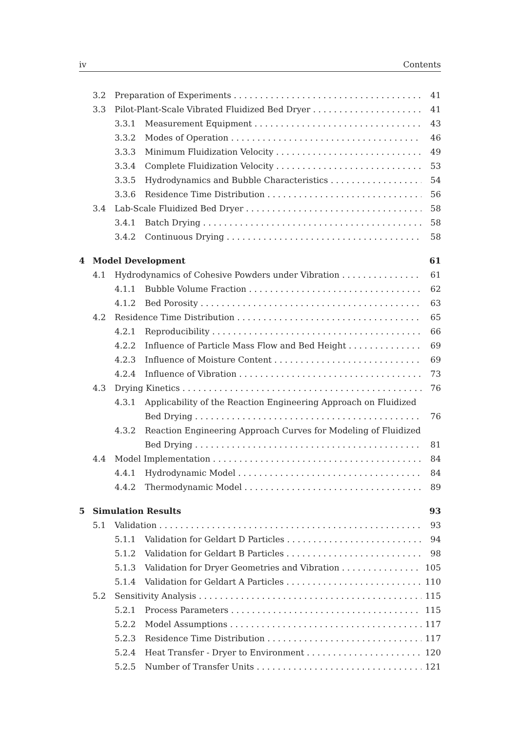iv Contents
3.2 Preparation of Experiments 41
3.3 Pilot-Plant-Scale Vibrated Fluidized Bed Dryer 41
3.3.1 Measurement Equipment 43
3.3.2 Modes of Operation 46
3.3.3 Minimum Fluidization Velocity 49
3.3.4 Complete Fluidization Velocity 53
3.3.5 Hydrodynamics and Bubble Characteristics 54
3.3.6 Residence Time Distribution 56
3.4 Lab-Scale Fluidized Bed Dryer 58
3.4.1 Batch Drying 58
3.4.2 Continuous Drying 58
4 Model Development 61
4.1 Hydrodynamics of Cohesive Powders under Vibration 61
4.1.1 Bubble Volume Fraction 62
4.1.2 Bed Porosity 63
4.2 Residence Time Distribution 65
4.2.1 Reproducibility 66
4.2.2 Influence of Particle Mass Flow and Bed Height 69
4.2.3 Influence of Moisture Content 69
4.2.4 Influence of Vibration 73
4.3 Drying Kinetics 76
4.3.1 Applicability of the Reaction Engineering Approach on Fluidized
Bed Drying 76
4.3.2 Reaction Engineering Approach Curves for Modeling of Fluidized
Bed Drying 81
4.4 Model Implementation 84
4.4.1 Hydrodynamic Model 84
4.4.2 Thermodynamic Model 89
5 Simulation Results 93
5.1 Validation 93
5.1.1 Validation for Geldart D Particles 94
5.1.2 Validation for Geldart B Particles 98
5.1.3 Validation for Dryer Geometries and Vibration 105
5.1.4 Validation for Geldart A Particles 110
5.2 Sensitivity Analysis 115
5.2.1 Process Parameters 115
5.2.2 Model Assumptions 117
5.2.3 Residence Time Distribution 117
5.2.4 Heat Transfer - Dryer to Environment 120
5.2.5 Number of Transfer Units 121